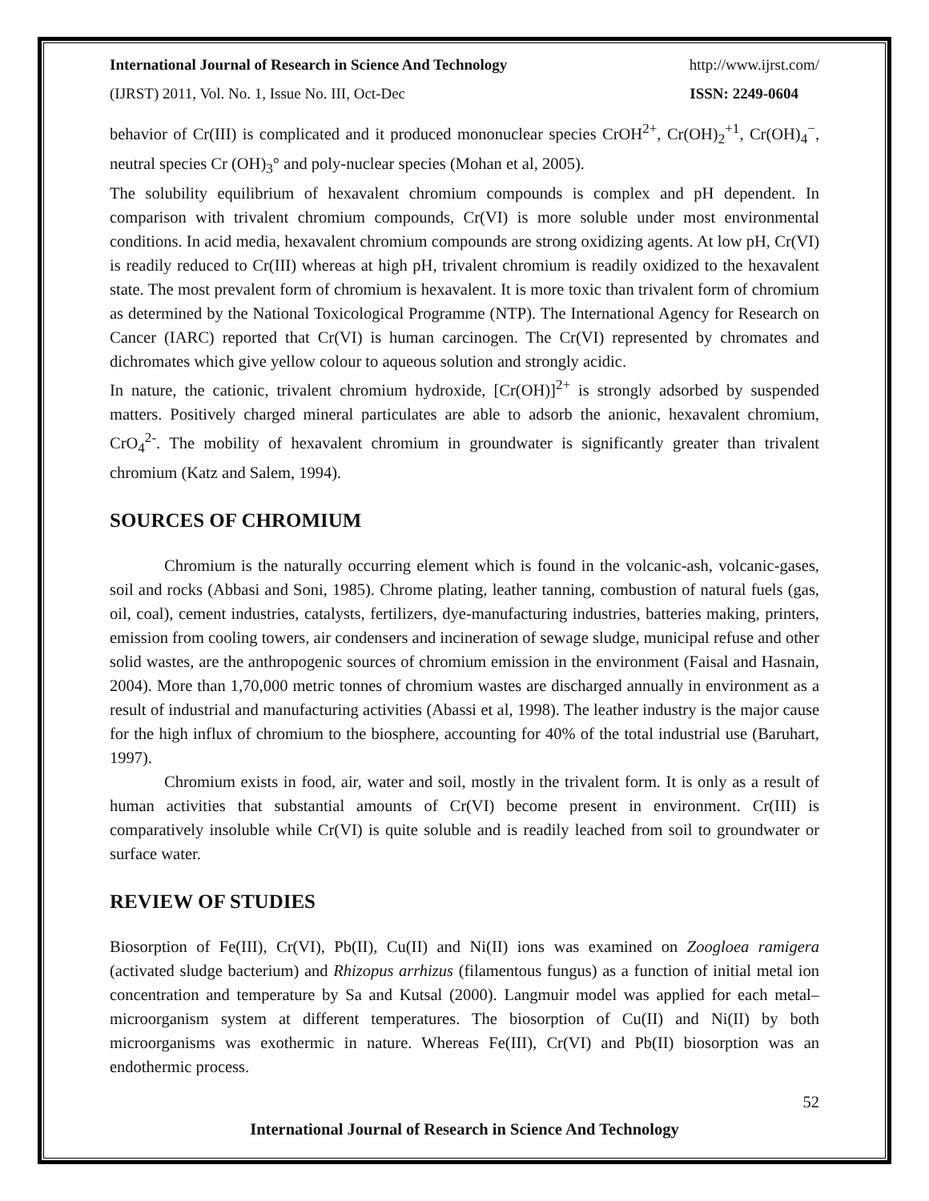International Journal of Research in Science And Technology http://www.ijrst.com/
(IJRST) 2011, Vol. No. 1, Issue No. III, Oct-Dec ISSN: 2249-0604
behavior of Cr(III) is complicated and it produced mononuclear species CrOH<sup>2+</sup>, Cr(OH)<sub>2</sub><sup>+1</sup>, Cr(OH)<sub>4</sub><sup>−</sup>, neutral species Cr (OH)<sub>3</sub>° and poly-nuclear species (Mohan et al, 2005).
The solubility equilibrium of hexavalent chromium compounds is complex and pH dependent. In comparison with trivalent chromium compounds, Cr(VI) is more soluble under most environmental conditions. In acid media, hexavalent chromium compounds are strong oxidizing agents. At low pH, Cr(VI) is readily reduced to Cr(III) whereas at high pH, trivalent chromium is readily oxidized to the hexavalent state. The most prevalent form of chromium is hexavalent. It is more toxic than trivalent form of chromium as determined by the National Toxicological Programme (NTP). The International Agency for Research on Cancer (IARC) reported that Cr(VI) is human carcinogen. The Cr(VI) represented by chromates and dichromates which give yellow colour to aqueous solution and strongly acidic.
In nature, the cationic, trivalent chromium hydroxide, [Cr(OH)]<sup>2+</sup> is strongly adsorbed by suspended matters. Positively charged mineral particulates are able to adsorb the anionic, hexavalent chromium, CrO<sub>4</sub><sup>2-</sup>. The mobility of hexavalent chromium in groundwater is significantly greater than trivalent chromium (Katz and Salem, 1994).
SOURCES OF CHROMIUM
Chromium is the naturally occurring element which is found in the volcanic-ash, volcanic-gases, soil and rocks (Abbasi and Soni, 1985). Chrome plating, leather tanning, combustion of natural fuels (gas, oil, coal), cement industries, catalysts, fertilizers, dye-manufacturing industries, batteries making, printers, emission from cooling towers, air condensers and incineration of sewage sludge, municipal refuse and other solid wastes, are the anthropogenic sources of chromium emission in the environment (Faisal and Hasnain, 2004). More than 1,70,000 metric tonnes of chromium wastes are discharged annually in environment as a result of industrial and manufacturing activities (Abassi et al, 1998). The leather industry is the major cause for the high influx of chromium to the biosphere, accounting for 40% of the total industrial use (Baruhart, 1997).
Chromium exists in food, air, water and soil, mostly in the trivalent form. It is only as a result of human activities that substantial amounts of Cr(VI) become present in environment. Cr(III) is comparatively insoluble while Cr(VI) is quite soluble and is readily leached from soil to groundwater or surface water.
REVIEW OF STUDIES
Biosorption of Fe(III), Cr(VI), Pb(II), Cu(II) and Ni(II) ions was examined on Zoogloea ramigera (activated sludge bacterium) and Rhizopus arrhizus (filamentous fungus) as a function of initial metal ion concentration and temperature by Sa and Kutsal (2000). Langmuir model was applied for each metal–microorganism system at different temperatures. The biosorption of Cu(II) and Ni(II) by both microorganisms was exothermic in nature. Whereas Fe(III), Cr(VI) and Pb(II) biosorption was an endothermic process.
52
International Journal of Research in Science And Technology